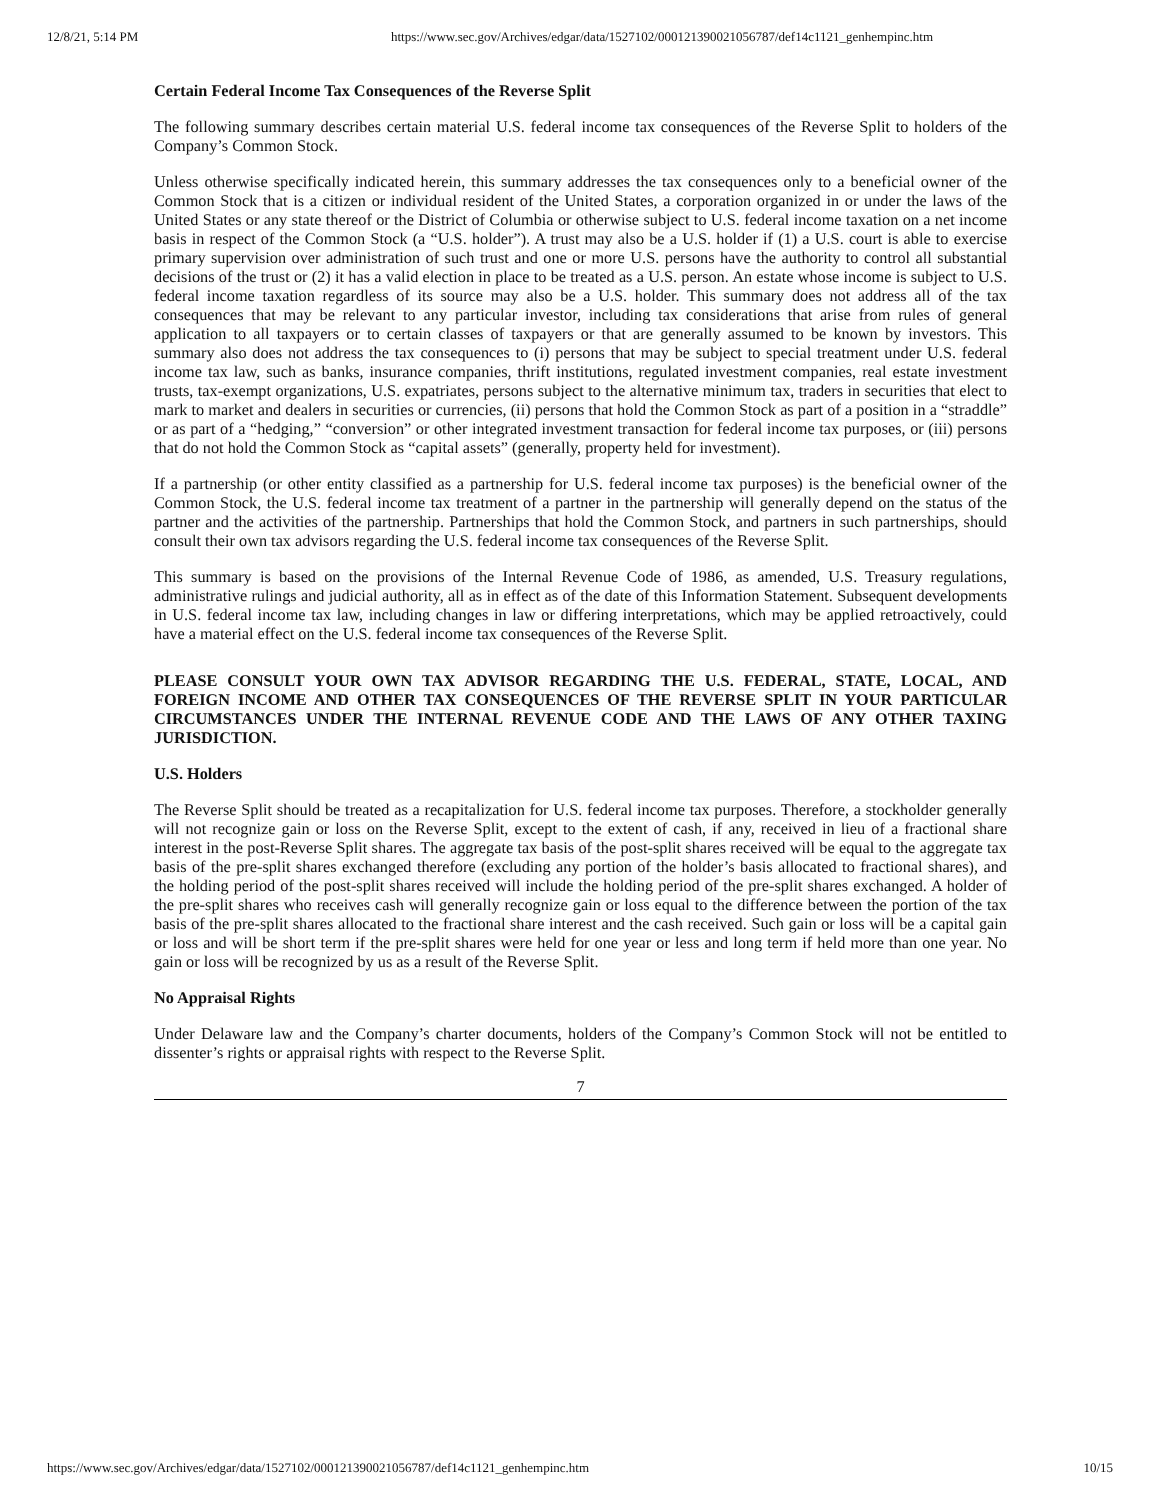12/8/21, 5:14 PM https://www.sec.gov/Archives/edgar/data/1527102/000121390021056787/def14c1121_genhempinc.htm
Certain Federal Income Tax Consequences of the Reverse Split
The following summary describes certain material U.S. federal income tax consequences of the Reverse Split to holders of the Company’s Common Stock.
Unless otherwise specifically indicated herein, this summary addresses the tax consequences only to a beneficial owner of the Common Stock that is a citizen or individual resident of the United States, a corporation organized in or under the laws of the United States or any state thereof or the District of Columbia or otherwise subject to U.S. federal income taxation on a net income basis in respect of the Common Stock (a “U.S. holder”). A trust may also be a U.S. holder if (1) a U.S. court is able to exercise primary supervision over administration of such trust and one or more U.S. persons have the authority to control all substantial decisions of the trust or (2) it has a valid election in place to be treated as a U.S. person. An estate whose income is subject to U.S. federal income taxation regardless of its source may also be a U.S. holder. This summary does not address all of the tax consequences that may be relevant to any particular investor, including tax considerations that arise from rules of general application to all taxpayers or to certain classes of taxpayers or that are generally assumed to be known by investors. This summary also does not address the tax consequences to (i) persons that may be subject to special treatment under U.S. federal income tax law, such as banks, insurance companies, thrift institutions, regulated investment companies, real estate investment trusts, tax-exempt organizations, U.S. expatriates, persons subject to the alternative minimum tax, traders in securities that elect to mark to market and dealers in securities or currencies, (ii) persons that hold the Common Stock as part of a position in a “straddle” or as part of a “hedging,” “conversion” or other integrated investment transaction for federal income tax purposes, or (iii) persons that do not hold the Common Stock as “capital assets” (generally, property held for investment).
If a partnership (or other entity classified as a partnership for U.S. federal income tax purposes) is the beneficial owner of the Common Stock, the U.S. federal income tax treatment of a partner in the partnership will generally depend on the status of the partner and the activities of the partnership. Partnerships that hold the Common Stock, and partners in such partnerships, should consult their own tax advisors regarding the U.S. federal income tax consequences of the Reverse Split.
This summary is based on the provisions of the Internal Revenue Code of 1986, as amended, U.S. Treasury regulations, administrative rulings and judicial authority, all as in effect as of the date of this Information Statement. Subsequent developments in U.S. federal income tax law, including changes in law or differing interpretations, which may be applied retroactively, could have a material effect on the U.S. federal income tax consequences of the Reverse Split.
PLEASE CONSULT YOUR OWN TAX ADVISOR REGARDING THE U.S. FEDERAL, STATE, LOCAL, AND FOREIGN INCOME AND OTHER TAX CONSEQUENCES OF THE REVERSE SPLIT IN YOUR PARTICULAR CIRCUMSTANCES UNDER THE INTERNAL REVENUE CODE AND THE LAWS OF ANY OTHER TAXING JURISDICTION.
U.S. Holders
The Reverse Split should be treated as a recapitalization for U.S. federal income tax purposes. Therefore, a stockholder generally will not recognize gain or loss on the Reverse Split, except to the extent of cash, if any, received in lieu of a fractional share interest in the post-Reverse Split shares. The aggregate tax basis of the post-split shares received will be equal to the aggregate tax basis of the pre-split shares exchanged therefore (excluding any portion of the holder’s basis allocated to fractional shares), and the holding period of the post-split shares received will include the holding period of the pre-split shares exchanged. A holder of the pre-split shares who receives cash will generally recognize gain or loss equal to the difference between the portion of the tax basis of the pre-split shares allocated to the fractional share interest and the cash received. Such gain or loss will be a capital gain or loss and will be short term if the pre-split shares were held for one year or less and long term if held more than one year. No gain or loss will be recognized by us as a result of the Reverse Split.
No Appraisal Rights
Under Delaware law and the Company’s charter documents, holders of the Company’s Common Stock will not be entitled to dissenter’s rights or appraisal rights with respect to the Reverse Split.
7
https://www.sec.gov/Archives/edgar/data/1527102/000121390021056787/def14c1121_genhempinc.htm 10/15